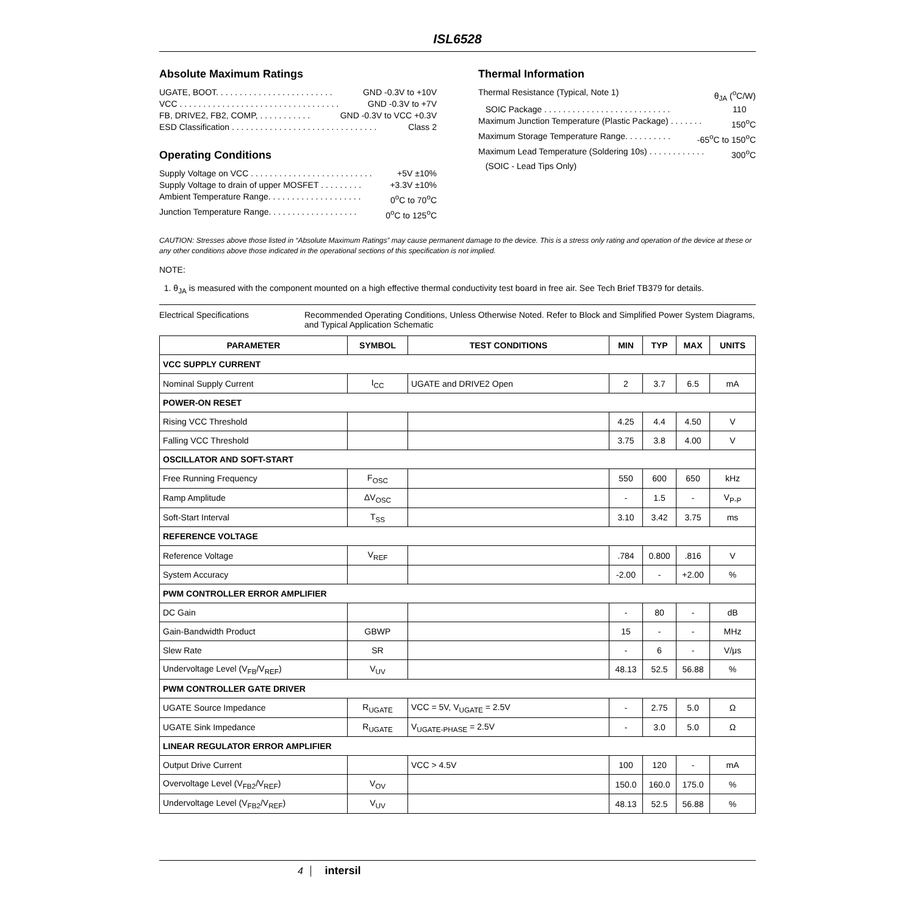ISL6528
Absolute Maximum Ratings
UGATE, BOOT. . . . . . . . . . . . . . . . . . . . . . . . . GND -0.3V to +10V
VCC . . . . . . . . . . . . . . . . . . . . . . . . . . . . . . . . . . GND -0.3V to +7V
FB, DRIVE2, FB2, COMP, . . . . . . . . . . . GND -0.3V to VCC +0.3V
ESD Classification . . . . . . . . . . . . . . . . . . . . . . . . . . . . . . . Class 2
Operating Conditions
Supply Voltage on VCC . . . . . . . . . . . . . . . . . . . . . . . . . . +5V ±10%
Supply Voltage to drain of upper MOSFET . . . . . . . . . +3.3V ±10%
Ambient Temperature Range. . . . . . . . . . . . . . . . . . . . 0<sup>o</sup>C to 70<sup>o</sup>C
Junction Temperature Range. . . . . . . . . . . . . . . . . . . 0<sup>o</sup>C to 125<sup>o</sup>C
Thermal Information
Thermal Resistance (Typical, Note 1) θ<sub>JA</sub> (<sup>o</sup>C/W)
SOIC Package . . . . . . . . . . . . . . . . . . . . . . . . . . . 110
Maximum Junction Temperature (Plastic Package) . . . . . . . 150<sup>o</sup>C
Maximum Storage Temperature Range. . . . . . . . . . -65<sup>o</sup>C to 150<sup>o</sup>C
Maximum Lead Temperature (Soldering 10s) . . . . . . . . . . . . 300<sup>o</sup>C
(SOIC - Lead Tips Only)
CAUTION: Stresses above those listed in “Absolute Maximum Ratings” may cause permanent damage to the device. This is a stress only rating and operation of the device at these or any other conditions above those indicated in the operational sections of this specification is not implied.
NOTE:
1. θ<sub>JA</sub> is measured with the component mounted on a high effective thermal conductivity test board in free air. See Tech Brief TB379 for details.
Electrical Specifications Recommended Operating Conditions, Unless Otherwise Noted. Refer to Block and Simplified Power System Diagrams, and Typical Application Schematic
| PARAMETER | SYMBOL | TEST CONDITIONS | MIN | TYP | MAX | UNITS |
| --- | --- | --- | --- | --- | --- | --- |
| VCC SUPPLY CURRENT | | | | | | |
| Nominal Supply Current | I<sub>CC</sub> | UGATE and DRIVE2 Open | 2 | 3.7 | 6.5 | mA |
| POWER-ON RESET | | | | | | |
| Rising VCC Threshold | | | 4.25 | 4.4 | 4.50 | V |
| Falling VCC Threshold | | | 3.75 | 3.8 | 4.00 | V |
| OSCILLATOR AND SOFT-START | | | | | | |
| Free Running Frequency | F<sub>OSC</sub> | | 550 | 600 | 650 | kHz |
| Ramp Amplitude | ΔV<sub>OSC</sub> | | - | 1.5 | - | V<sub>P-P</sub> |
| Soft-Start Interval | T<sub>SS</sub> | | 3.10 | 3.42 | 3.75 | ms |
| REFERENCE VOLTAGE | | | | | | |
| Reference Voltage | V<sub>REF</sub> | | .784 | 0.800 | .816 | V |
| System Accuracy | | | -2.00 | - | +2.00 | % |
| PWM CONTROLLER ERROR AMPLIFIER | | | | | | |
| DC Gain | | | - | 80 | - | dB |
| Gain-Bandwidth Product | GBWP | | 15 | - | - | MHz |
| Slew Rate | SR | | - | 6 | - | V/μs |
| Undervoltage Level (V<sub>FB</sub>/V<sub>REF</sub>) | V<sub>UV</sub> | | 48.13 | 52.5 | 56.88 | % |
| PWM CONTROLLER GATE DRIVER | | | | | | |
| UGATE Source Impedance | R<sub>UGATE</sub> | VCC = 5V, V<sub>UGATE</sub> = 2.5V | - | 2.75 | 5.0 | Ω |
| UGATE Sink Impedance | R<sub>UGATE</sub> | V<sub>UGATE-PHASE</sub> = 2.5V | - | 3.0 | 5.0 | Ω |
| LINEAR REGULATOR ERROR AMPLIFIER | | | | | | |
| Output Drive Current | | VCC > 4.5V | 100 | 120 | - | mA |
| Overvoltage Level (V<sub>FB2</sub>/V<sub>REF</sub>) | V<sub>OV</sub> | | 150.0 | 160.0 | 175.0 | % |
| Undervoltage Level (V<sub>FB2</sub>/V<sub>REF</sub>) | V<sub>UV</sub> | | 48.13 | 52.5 | 56.88 | % |
4 intersil